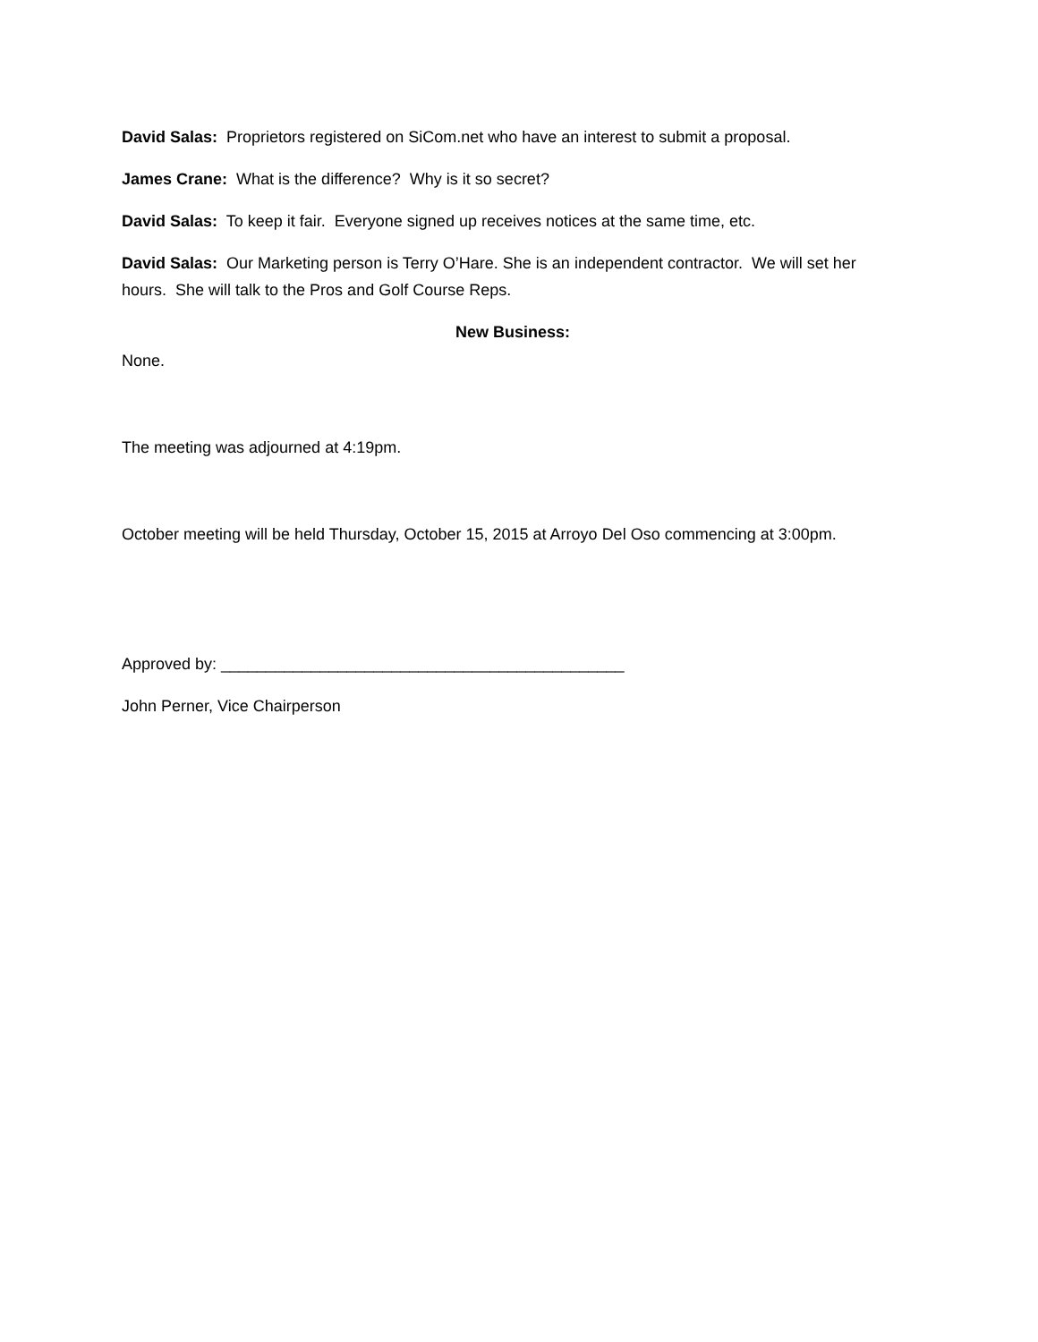David Salas: Proprietors registered on SiCom.net who have an interest to submit a proposal.
James Crane: What is the difference? Why is it so secret?
David Salas: To keep it fair. Everyone signed up receives notices at the same time, etc.
David Salas: Our Marketing person is Terry O’Hare. She is an independent contractor. We will set her hours. She will talk to the Pros and Golf Course Reps.
New Business:
None.
The meeting was adjourned at 4:19pm.
October meeting will be held Thursday, October 15, 2015 at Arroyo Del Oso commencing at 3:00pm.
Approved by: _____________________________________________
John Perner, Vice Chairperson